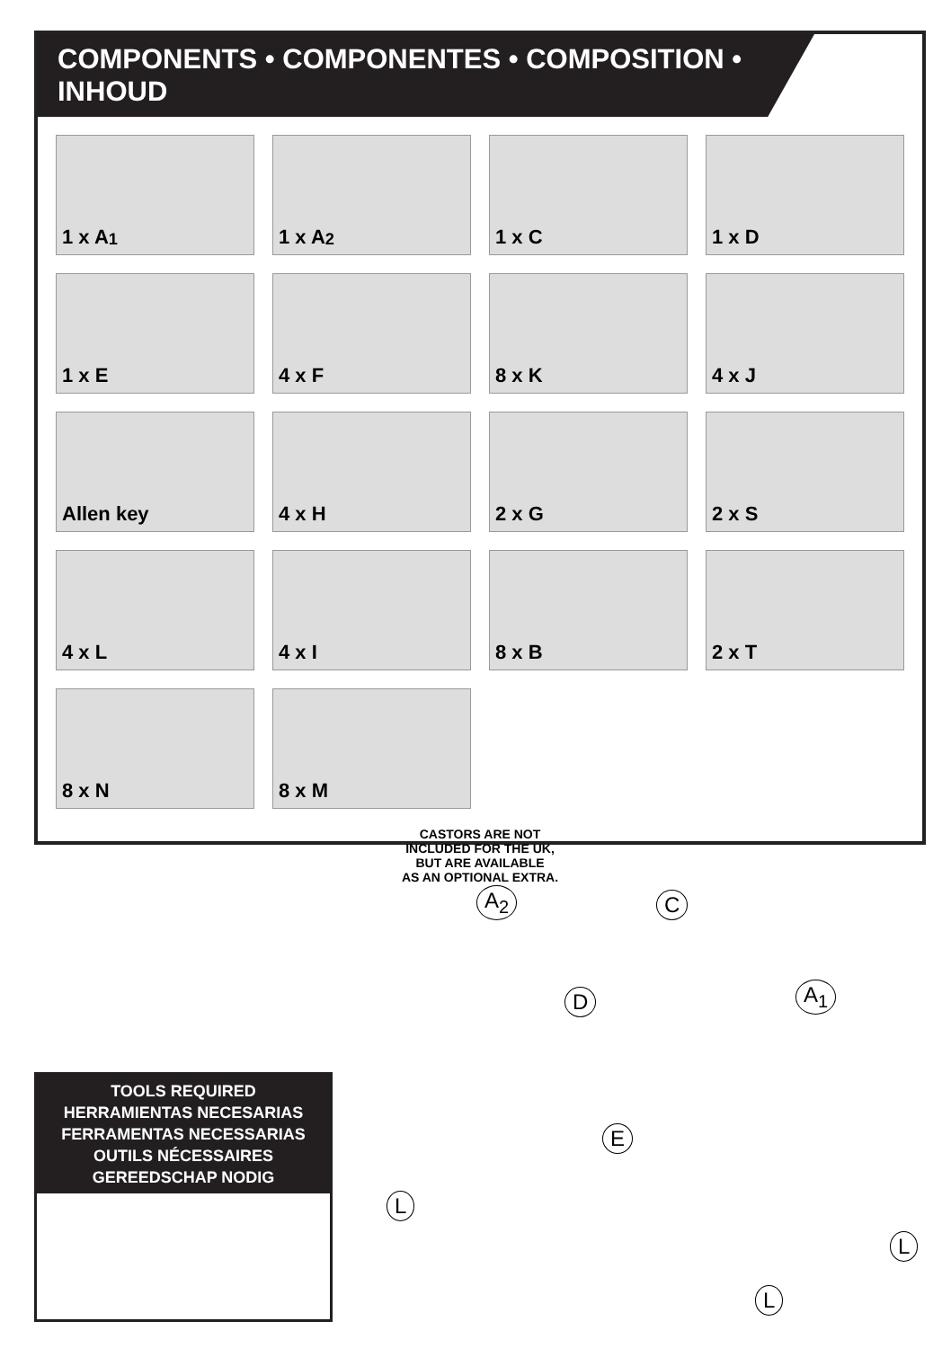COMPONENTS • COMPONENTES • COMPOSITION • INHOUD
1 x A<sub>1</sub>
1 x A<sub>2</sub>
1 x C
1 x D
1 x E
4 x F
8 x K
4 x J
Allen key
4 x H
2 x G
2 x S
4 x L
4 x I
8 x B
2 x T
8 x N
8 x M
CASTORS ARE NOT
INCLUDED FOR THE UK,
BUT ARE AVAILABLE
AS AN OPTIONAL EXTRA.
TOOLS REQUIRED
HERRAMIENTAS NECESARIAS
FERRAMENTAS NECESSARIAS
OUTILS NÉCESSAIRES
GEREEDSCHAP NODIG
A<sub>2</sub> C
A<sub>1</sub> D
E
L
L
L